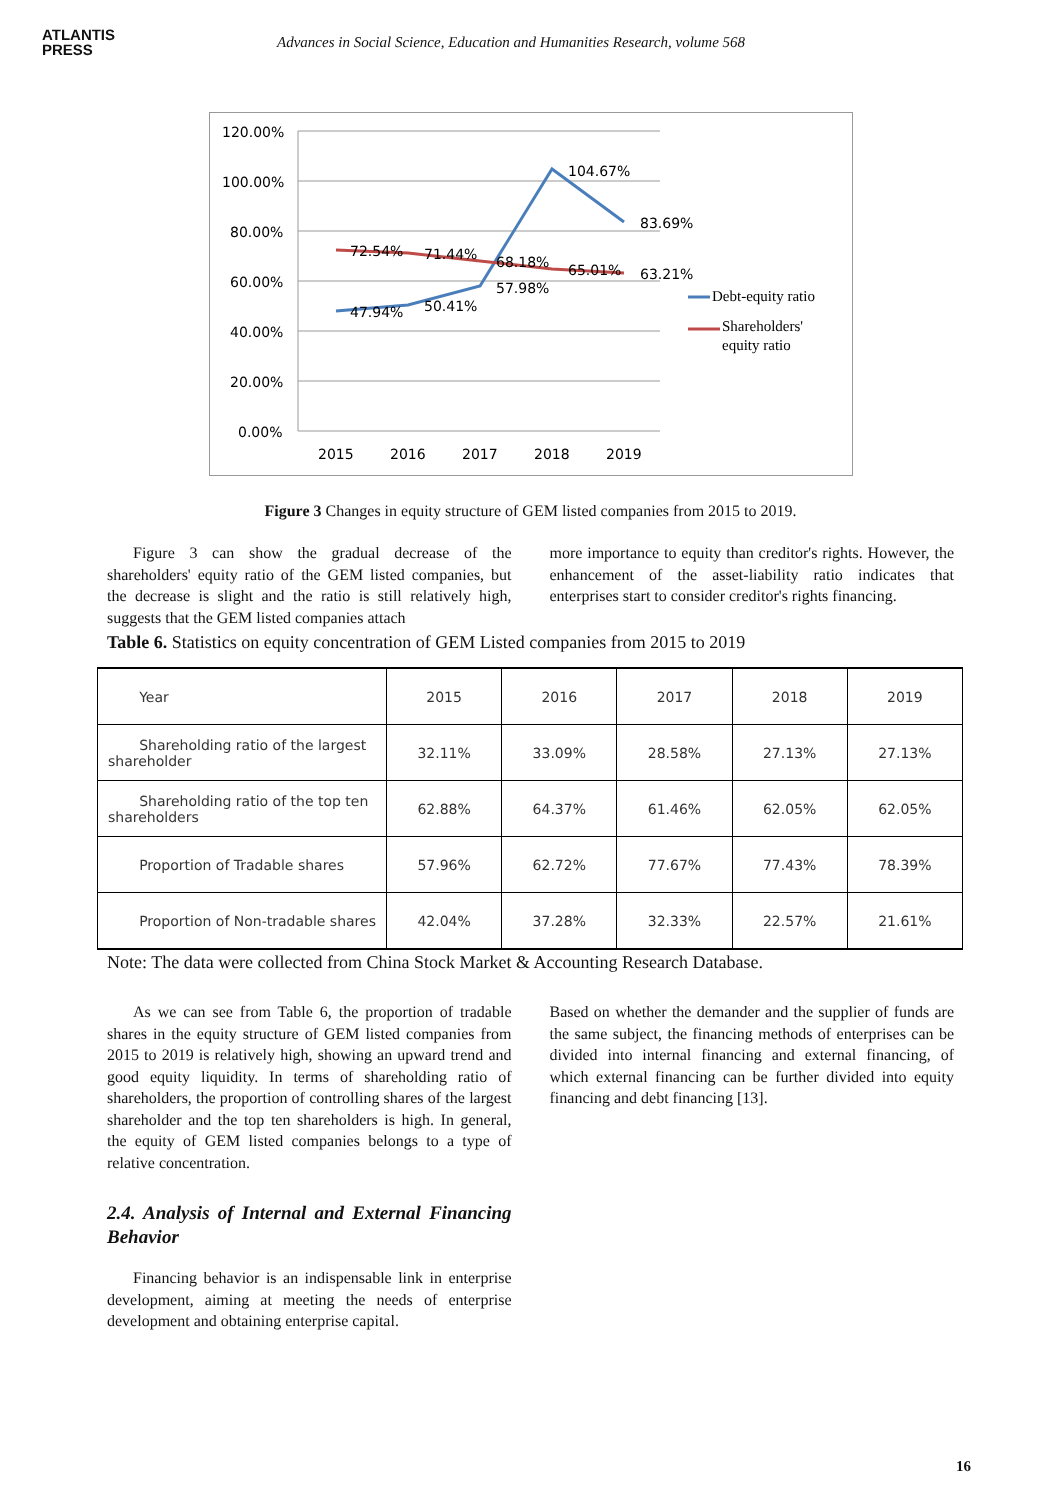ATLANTIS
PRESS
Advances in Social Science, Education and Humanities Research, volume 568
120.00%
100.00%
80.00%
60.00%
40.00%
20.00%
0.00%
2015
2016
2017
2018
2019
47.94%
50.41%
57.98%
104.67%
83.69%
72.54%
71.44%
68.18%
65.01%
63.21%
Debt-equity ratio
Shareholders'
equity ratio
Figure 3 Changes in equity structure of GEM listed companies from 2015 to 2019.
Figure 3 can show the gradual decrease of the shareholders' equity ratio of the GEM listed companies, but the decrease is slight and the ratio is still relatively high, suggests that the GEM listed companies attach
more importance to equity than creditor's rights. However, the enhancement of the asset-liability ratio indicates that enterprises start to consider creditor's rights financing.
Table 6. Statistics on equity concentration of GEM Listed companies from 2015 to 2019
| Year | 2015 | 2016 | 2017 | 2018 | 2019 |
| Shareholding ratio of the largest shareholder | 32.11% | 33.09% | 28.58% | 27.13% | 27.13% |
| Shareholding ratio of the top ten shareholders | 62.88% | 64.37% | 61.46% | 62.05% | 62.05% |
| Proportion of Tradable shares | 57.96% | 62.72% | 77.67% | 77.43% | 78.39% |
| Proportion of Non-tradable shares | 42.04% | 37.28% | 32.33% | 22.57% | 21.61% |
Note: The data were collected from China Stock Market & Accounting Research Database.
As we can see from Table 6, the proportion of tradable shares in the equity structure of GEM listed companies from 2015 to 2019 is relatively high, showing an upward trend and good equity liquidity. In terms of shareholding ratio of shareholders, the proportion of controlling shares of the largest shareholder and the top ten shareholders is high. In general, the equity of GEM listed companies belongs to a type of relative concentration.
2.4. Analysis of Internal and External Financing Behavior
Financing behavior is an indispensable link in enterprise development, aiming at meeting the needs of enterprise development and obtaining enterprise capital.
Based on whether the demander and the supplier of funds are the same subject, the financing methods of enterprises can be divided into internal financing and external financing, of which external financing can be further divided into equity financing and debt financing [13].
16